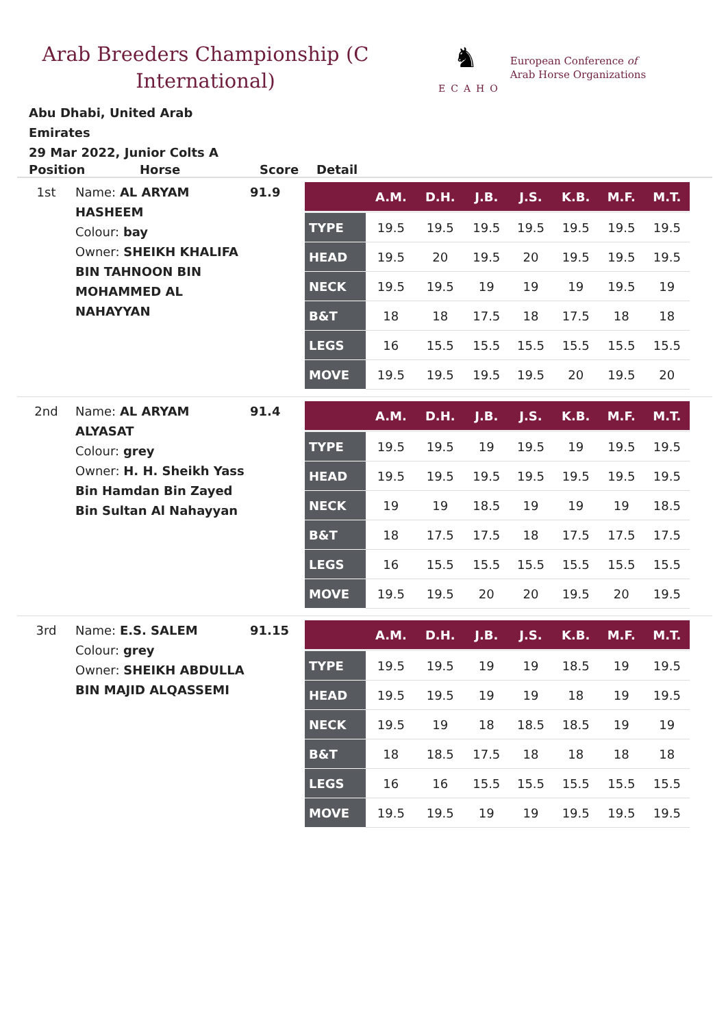Arab Breeders Championship (C International)
♞
ECAHO
European Conference of
Arab Horse Organizations
Abu Dhabi, United Arab Emirates
29 Mar 2022, Junior Colts A
Position Horse Score Detail
| 1st | Name: AL ARYAM HASHEEM Colour: bay Owner: SHEIKH KHALIFA BIN TAHNOON BIN MOHAMMED AL NAHAYYAN | 91.9 | / / A.M. / D.H. / J.B. / J.S. / K.B. / M.F. / M.T. / / --- / --- / --- / --- / --- / --- / --- / --- / / TYPE / 19.5 / 19.5 / 19.5 / 19.5 / 19.5 / 19.5 / 19.5 / / HEAD / 19.5 / 20 / 19.5 / 20 / 19.5 / 19.5 / 19.5 / / NECK / 19.5 / 19.5 / 19 / 19 / 19 / 19.5 / 19 / / B&T / 18 / 18 / 17.5 / 18 / 17.5 / 18 / 18 / / LEGS / 16 / 15.5 / 15.5 / 15.5 / 15.5 / 15.5 / 15.5 / / MOVE / 19.5 / 19.5 / 19.5 / 19.5 / 20 / 19.5 / 20 / |
| 2nd | Name: AL ARYAM ALYASAT Colour: grey Owner: H. H. Sheikh Yass Bin Hamdan Bin Zayed Bin Sultan Al Nahayyan | 91.4 | / / A.M. / D.H. / J.B. / J.S. / K.B. / M.F. / M.T. / / --- / --- / --- / --- / --- / --- / --- / --- / / TYPE / 19.5 / 19.5 / 19 / 19.5 / 19 / 19.5 / 19.5 / / HEAD / 19.5 / 19.5 / 19.5 / 19.5 / 19.5 / 19.5 / 19.5 / / NECK / 19 / 19 / 18.5 / 19 / 19 / 19 / 18.5 / / B&T / 18 / 17.5 / 17.5 / 18 / 17.5 / 17.5 / 17.5 / / LEGS / 16 / 15.5 / 15.5 / 15.5 / 15.5 / 15.5 / 15.5 / / MOVE / 19.5 / 19.5 / 20 / 20 / 19.5 / 20 / 19.5 / |
| 3rd | Name: E.S. SALEM Colour: grey Owner: SHEIKH ABDULLA BIN MAJID ALQASSEMI | 91.15 | / / A.M. / D.H. / J.B. / J.S. / K.B. / M.F. / M.T. / / --- / --- / --- / --- / --- / --- / --- / --- / / TYPE / 19.5 / 19.5 / 19 / 19 / 18.5 / 19 / 19.5 / / HEAD / 19.5 / 19.5 / 19 / 19 / 18 / 19 / 19.5 / / NECK / 19.5 / 19 / 18 / 18.5 / 18.5 / 19 / 19 / / B&T / 18 / 18.5 / 17.5 / 18 / 18 / 18 / 18 / / LEGS / 16 / 16 / 15.5 / 15.5 / 15.5 / 15.5 / 15.5 / / MOVE / 19.5 / 19.5 / 19 / 19 / 19.5 / 19.5 / 19.5 / |